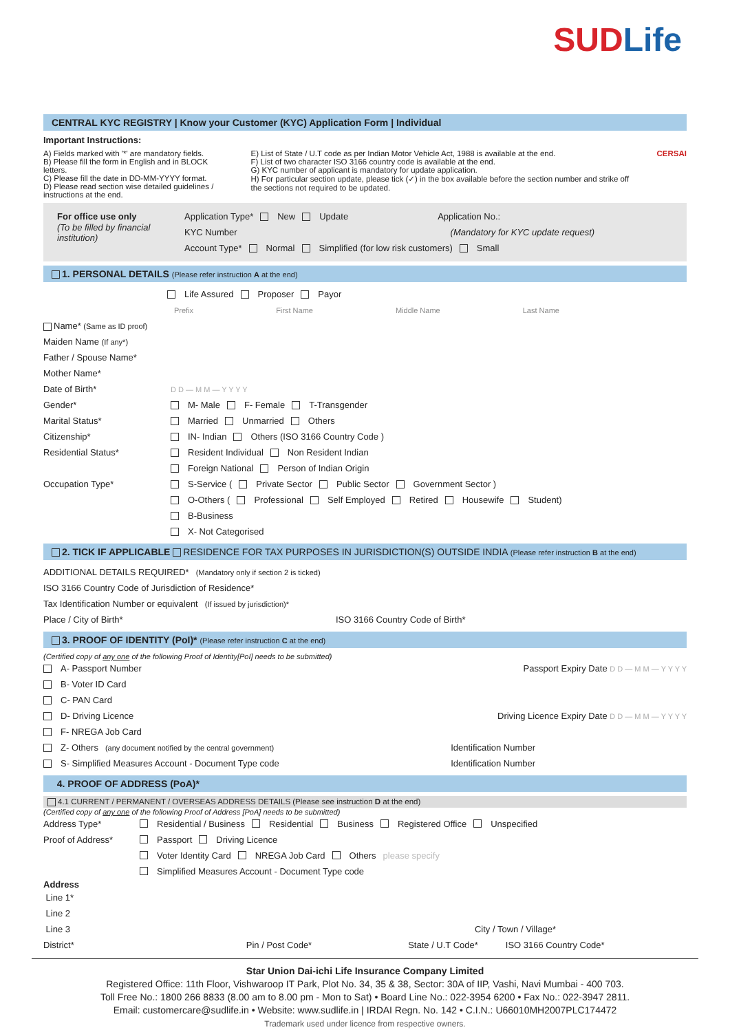SUDLife
CENTRAL KYC REGISTRY | Know your Customer (KYC) Application Form | Individual
Important Instructions:
A) Fields marked with '*' are mandatory fields.
B) Please fill the form in English and in BLOCK letters.
C) Please fill the date in DD-MM-YYYY format.
D) Please read section wise detailed guidelines / instructions at the end.
E) List of State / U.T code as per Indian Motor Vehicle Act, 1988 is available at the end.
F) List of two character ISO 3166 country code is available at the end.
G) KYC number of applicant is mandatory for update application.
H) For particular section update, please tick (✓) in the box available before the section number and strike off the sections not required to be updated.
CERSAI
For office use only Application Type* New Update Application No.:
(To be filled by financial institution) KYC Number (Mandatory for KYC update request)
Account Type* Normal Simplified (for low risk customers) Small
1. PERSONAL DETAILS (Please refer instruction A at the end)
Life Assured Proposer Payor
Prefix First Name Middle Name Last Name
Name* (Same as ID proof)
Maiden Name (If any*)
Father / Spouse Name*
Mother Name*
Date of Birth* D D — M M — Y Y Y Y
Gender* M- Male F- Female T-Transgender
Marital Status* Married Unmarried Others
Citizenship* IN- Indian Others (ISO 3166 Country Code )
Residential Status* Resident Individual Non Resident Indian
Foreign National Person of Indian Origin
Occupation Type* S-Service ( Private Sector Public Sector Government Sector )
O-Others ( Professional Self Employed Retired Housewife Student)
B-Business
X- Not Categorised
2. TICK IF APPLICABLE RESIDENCE FOR TAX PURPOSES IN JURISDICTION(S) OUTSIDE INDIA (Please refer instruction B at the end)
ADDITIONAL DETAILS REQUIRED* (Mandatory only if section 2 is ticked)
ISO 3166 Country Code of Jurisdiction of Residence*
Tax Identification Number or equivalent (If issued by jurisdiction)*
Place / City of Birth* ISO 3166 Country Code of Birth*
3. PROOF OF IDENTITY (PoI)* (Please refer instruction C at the end)
(Certified copy of any one of the following Proof of Identity[PoI] needs to be submitted)
A- Passport Number Passport Expiry Date D D — M M — Y Y Y Y
B- Voter ID Card
C- PAN Card
D- Driving Licence Driving Licence Expiry Date D D — M M — Y Y Y Y
F- NREGA Job Card
Z- Others (any document notified by the central government) Identification Number
S- Simplified Measures Account - Document Type code Identification Number
4. PROOF OF ADDRESS (PoA)*
4.1 CURRENT / PERMANENT / OVERSEAS ADDRESS DETAILS (Please see instruction D at the end)
(Certified copy of any one of the following Proof of Address [PoA] needs to be submitted)
Address Type* Residential / Business Residential Business Registered Office Unspecified
Proof of Address* Passport Driving Licence
Voter Identity Card NREGA Job Card Others please specify
Simplified Measures Account - Document Type code
Address
Line 1*
Line 2
Line 3 City / Town / Village*
District* Pin / Post Code* State / U.T Code* ISO 3166 Country Code*
Star Union Dai-ichi Life Insurance Company Limited
Registered Office: 11th Floor, Vishwaroop IT Park, Plot No. 34, 35 & 38, Sector: 30A of IIP, Vashi, Navi Mumbai - 400 703.
Toll Free No.: 1800 266 8833 (8.00 am to 8.00 pm - Mon to Sat) • Board Line No.: 022-3954 6200 • Fax No.: 022-3947 2811.
Email: customercare@sudlife.in • Website: www.sudlife.in | IRDAI Regn. No. 142 • C.I.N.: U66010MH2007PLC174472
Trademark used under licence from respective owners.